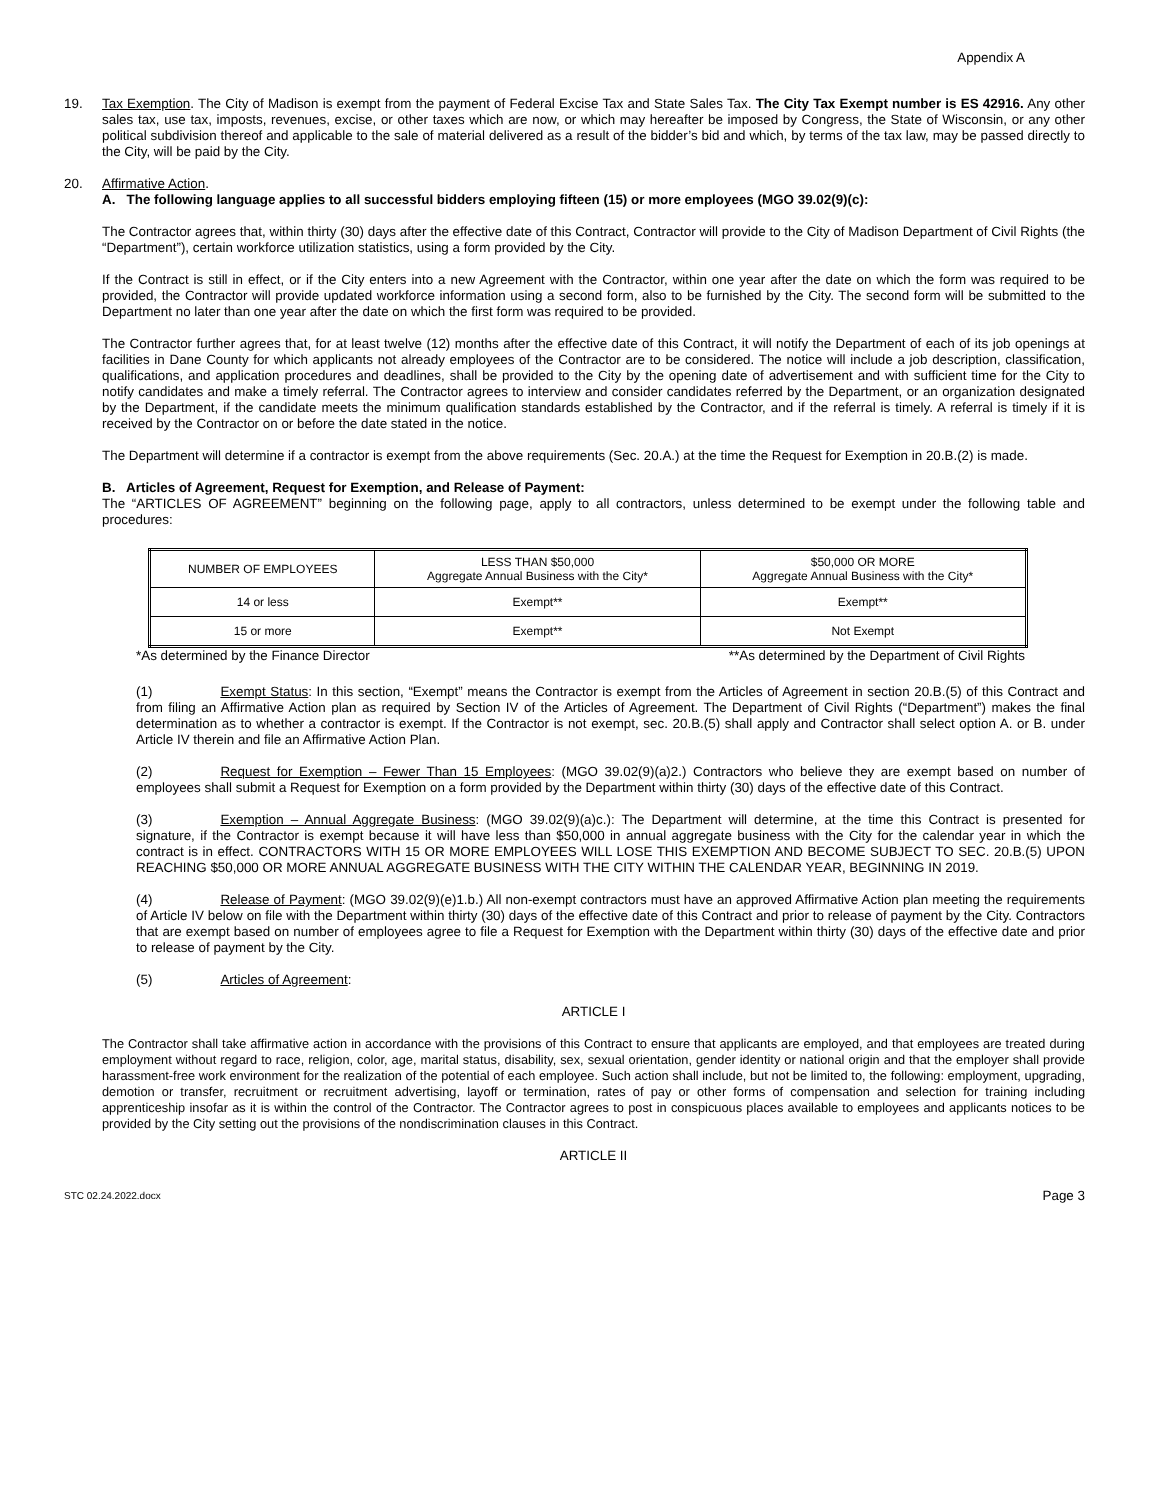Appendix A
19. Tax Exemption. The City of Madison is exempt from the payment of Federal Excise Tax and State Sales Tax. The City Tax Exempt number is ES 42916. Any other sales tax, use tax, imposts, revenues, excise, or other taxes which are now, or which may hereafter be imposed by Congress, the State of Wisconsin, or any other political subdivision thereof and applicable to the sale of material delivered as a result of the bidder’s bid and which, by terms of the tax law, may be passed directly to the City, will be paid by the City.
20. Affirmative Action.
A. The following language applies to all successful bidders employing fifteen (15) or more employees (MGO 39.02(9)(c):
The Contractor agrees that, within thirty (30) days after the effective date of this Contract, Contractor will provide to the City of Madison Department of Civil Rights (the “Department”), certain workforce utilization statistics, using a form provided by the City.
If the Contract is still in effect, or if the City enters into a new Agreement with the Contractor, within one year after the date on which the form was required to be provided, the Contractor will provide updated workforce information using a second form, also to be furnished by the City. The second form will be submitted to the Department no later than one year after the date on which the first form was required to be provided.
The Contractor further agrees that, for at least twelve (12) months after the effective date of this Contract, it will notify the Department of each of its job openings at facilities in Dane County for which applicants not already employees of the Contractor are to be considered. The notice will include a job description, classification, qualifications, and application procedures and deadlines, shall be provided to the City by the opening date of advertisement and with sufficient time for the City to notify candidates and make a timely referral. The Contractor agrees to interview and consider candidates referred by the Department, or an organization designated by the Department, if the candidate meets the minimum qualification standards established by the Contractor, and if the referral is timely. A referral is timely if it is received by the Contractor on or before the date stated in the notice.
The Department will determine if a contractor is exempt from the above requirements (Sec. 20.A.) at the time the Request for Exemption in 20.B.(2) is made.
B. Articles of Agreement, Request for Exemption, and Release of Payment:
The “ARTICLES OF AGREEMENT” beginning on the following page, apply to all contractors, unless determined to be exempt under the following table and procedures:
| NUMBER OF EMPLOYEES | LESS THAN $50,000 Aggregate Annual Business with the City* | $50,000 OR MORE Aggregate Annual Business with the City* |
| 14 or less | Exempt** | Exempt** |
| 15 or more | Exempt** | Not Exempt |
*As determined by the Finance Director **As determined by the Department of Civil Rights
(1) Exempt Status: In this section, “Exempt” means the Contractor is exempt from the Articles of Agreement in section 20.B.(5) of this Contract and from filing an Affirmative Action plan as required by Section IV of the Articles of Agreement. The Department of Civil Rights (“Department”) makes the final determination as to whether a contractor is exempt. If the Contractor is not exempt, sec. 20.B.(5) shall apply and Contractor shall select option A. or B. under Article IV therein and file an Affirmative Action Plan.
(2) Request for Exemption – Fewer Than 15 Employees: (MGO 39.02(9)(a)2.) Contractors who believe they are exempt based on number of employees shall submit a Request for Exemption on a form provided by the Department within thirty (30) days of the effective date of this Contract.
(3) Exemption – Annual Aggregate Business: (MGO 39.02(9)(a)c.): The Department will determine, at the time this Contract is presented for signature, if the Contractor is exempt because it will have less than $50,000 in annual aggregate business with the City for the calendar year in which the contract is in effect. CONTRACTORS WITH 15 OR MORE EMPLOYEES WILL LOSE THIS EXEMPTION AND BECOME SUBJECT TO SEC. 20.B.(5) UPON REACHING $50,000 OR MORE ANNUAL AGGREGATE BUSINESS WITH THE CITY WITHIN THE CALENDAR YEAR, BEGINNING IN 2019.
(4) Release of Payment: (MGO 39.02(9)(e)1.b.) All non-exempt contractors must have an approved Affirmative Action plan meeting the requirements of Article IV below on file with the Department within thirty (30) days of the effective date of this Contract and prior to release of payment by the City. Contractors that are exempt based on number of employees agree to file a Request for Exemption with the Department within thirty (30) days of the effective date and prior to release of payment by the City.
(5) Articles of Agreement:
ARTICLE I
The Contractor shall take affirmative action in accordance with the provisions of this Contract to ensure that applicants are employed, and that employees are treated during employment without regard to race, religion, color, age, marital status, disability, sex, sexual orientation, gender identity or national origin and that the employer shall provide harassment-free work environment for the realization of the potential of each employee. Such action shall include, but not be limited to, the following: employment, upgrading, demotion or transfer, recruitment or recruitment advertising, layoff or termination, rates of pay or other forms of compensation and selection for training including apprenticeship insofar as it is within the control of the Contractor. The Contractor agrees to post in conspicuous places available to employees and applicants notices to be provided by the City setting out the provisions of the nondiscrimination clauses in this Contract.
ARTICLE II
STC 02.24.2022.docx Page 3